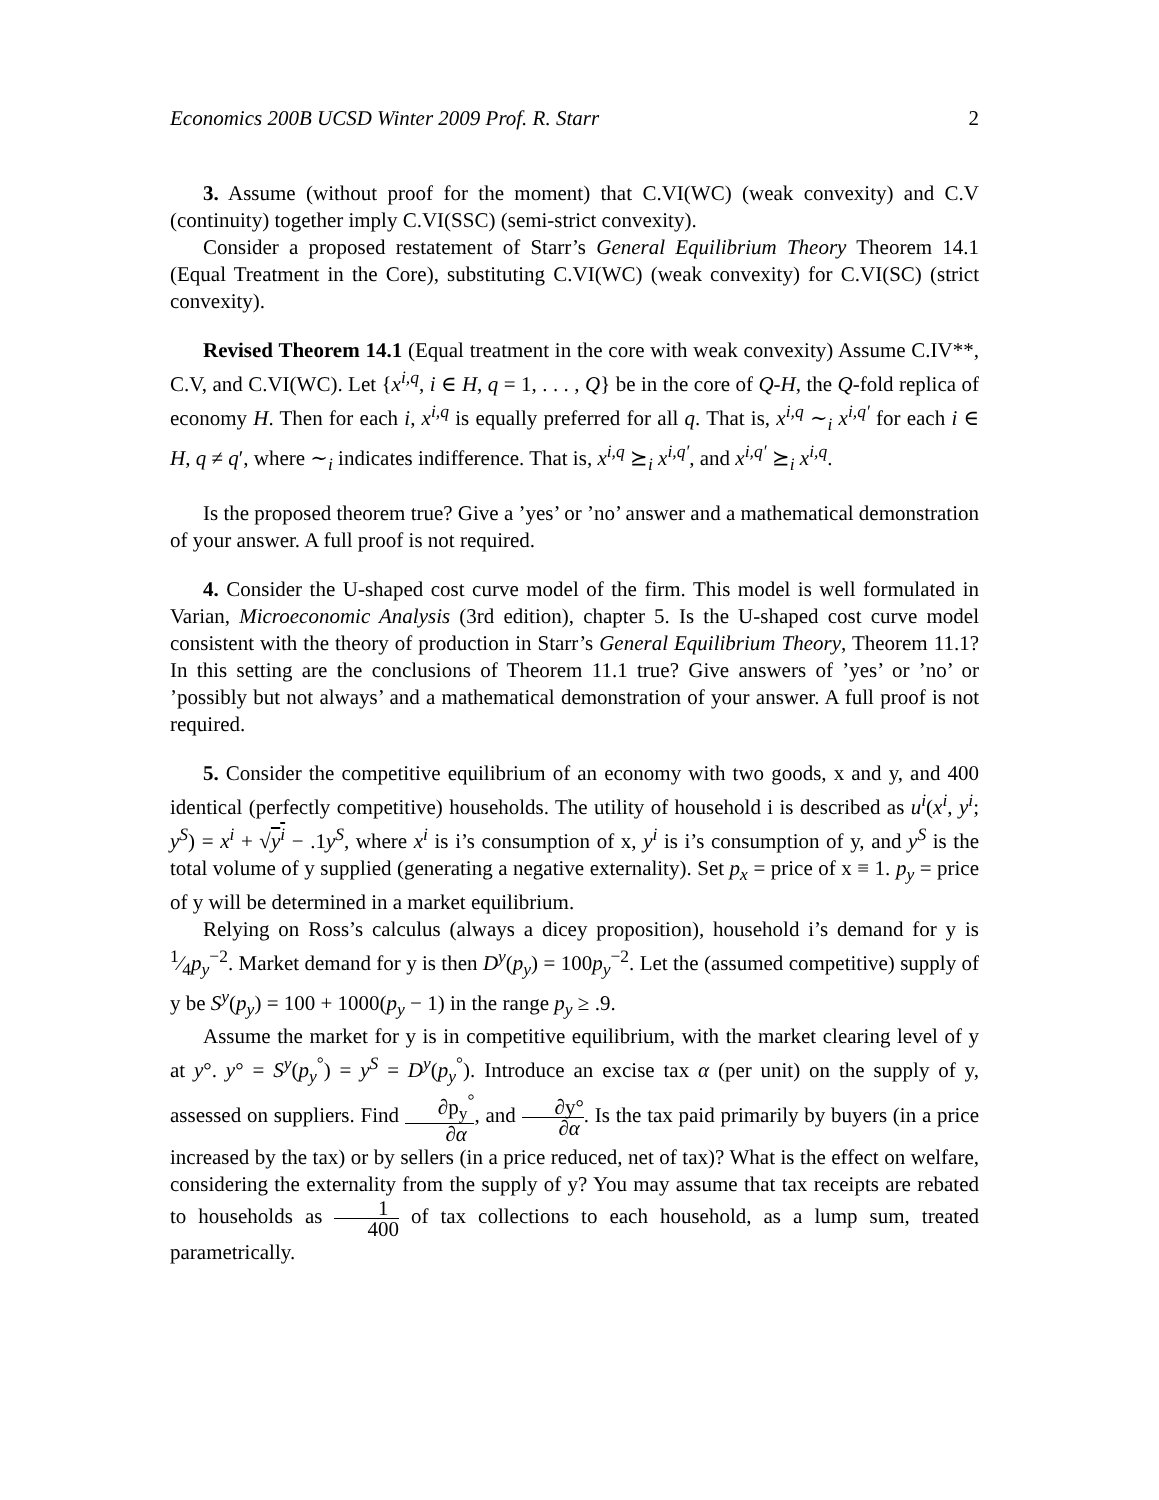Economics 200B UCSD Winter 2009 Prof. R. Starr 2
3. Assume (without proof for the moment) that C.VI(WC) (weak convexity) and C.V (continuity) together imply C.VI(SSC) (semi-strict convexity).
Consider a proposed restatement of Starr’s General Equilibrium Theory Theorem 14.1 (Equal Treatment in the Core), substituting C.VI(WC) (weak convexity) for C.VI(SC) (strict convexity).
Revised Theorem 14.1 (Equal treatment in the core with weak convexity) Assume C.IV**, C.V, and C.VI(WC). Let {x<sup>i,q</sup>, i ∈ H, q = 1, . . . , Q} be in the core of Q-H, the Q-fold replica of economy H. Then for each i, x<sup>i,q</sup> is equally preferred for all q. That is, x<sup>i,q</sup> ∼<sub>i</sub> x<sup>i,q′</sup> for each i ∈ H, q ≠ q′, where ∼<sub>i</sub> indicates indifference. That is, x<sup>i,q</sup> ⪰<sub>i</sub> x<sup>i,q′</sup>, and x<sup>i,q′</sup> ⪰<sub>i</sub> x<sup>i,q</sup>.
Is the proposed theorem true? Give a ’yes’ or ’no’ answer and a mathematical demonstration of your answer. A full proof is not required.
4. Consider the U-shaped cost curve model of the firm. This model is well formulated in Varian, Microeconomic Analysis (3rd edition), chapter 5. Is the U-shaped cost curve model consistent with the theory of production in Starr’s General Equilibrium Theory, Theorem 11.1? In this setting are the conclusions of Theorem 11.1 true? Give answers of ’yes’ or ’no’ or ’possibly but not always’ and a mathematical demonstration of your answer. A full proof is not required.
5. Consider the competitive equilibrium of an economy with two goods, x and y, and 400 identical (perfectly competitive) households. The utility of household i is described as u<sup>i</sup>(x<sup>i</sup>, y<sup>i</sup>; y<sup>S</sup>) = x<sup>i</sup> + √y<sup>i</sup> − .1y<sup>S</sup>, where x<sup>i</sup> is i’s consumption of x, y<sup>i</sup> is i’s consumption of y, and y<sup>S</sup> is the total volume of y supplied (generating a negative externality). Set p<sub>x</sub> = price of x ≡ 1. p<sub>y</sub> = price of y will be determined in a market equilibrium.
Relying on Ross’s calculus (always a dicey proposition), household i’s demand for y is 1⁄4p<sub>y</sub><sup>−2</sup>. Market demand for y is then D<sup>y</sup>(p<sub>y</sub>) = 100p<sub>y</sub><sup>−2</sup>. Let the (assumed competitive) supply of y be S<sup>y</sup>(p<sub>y</sub>) = 100 + 1000(p<sub>y</sub> − 1) in the range p<sub>y</sub> ≥ .9.
Assume the market for y is in competitive equilibrium, with the market clearing level of y at y°. y° = S<sup>y</sup>(p<sub>y</sub><sup>°</sup>) = y<sup>S</sup> = D<sup>y</sup>(p<sub>y</sub><sup>°</sup>). Introduce an excise tax α (per unit) on the supply of y, assessed on suppliers. Find ∂p<sub>y</sub><sup>°</sup> ∂α, and ∂y° ∂α. Is the tax paid primarily by buyers (in a price increased by the tax) or by sellers (in a price reduced, net of tax)? What is the effect on welfare, considering the externality from the supply of y? You may assume that tax receipts are rebated to households as 1 400 of tax collections to each household, as a lump sum, treated parametrically.